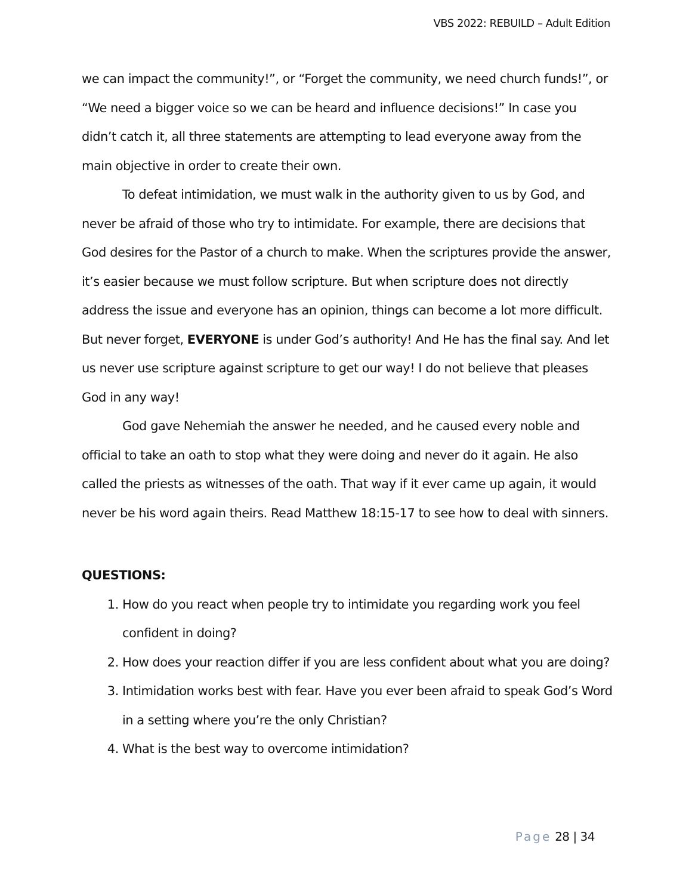VBS 2022: REBUILD – Adult Edition
we can impact the community!”, or “Forget the community, we need church funds!”, or “We need a bigger voice so we can be heard and influence decisions!” In case you didn’t catch it, all three statements are attempting to lead everyone away from the main objective in order to create their own.
To defeat intimidation, we must walk in the authority given to us by God, and never be afraid of those who try to intimidate. For example, there are decisions that God desires for the Pastor of a church to make. When the scriptures provide the answer, it’s easier because we must follow scripture. But when scripture does not directly address the issue and everyone has an opinion, things can become a lot more difficult. But never forget, EVERYONE is under God’s authority! And He has the final say. And let us never use scripture against scripture to get our way! I do not believe that pleases God in any way!
God gave Nehemiah the answer he needed, and he caused every noble and official to take an oath to stop what they were doing and never do it again. He also called the priests as witnesses of the oath. That way if it ever came up again, it would never be his word again theirs. Read Matthew 18:15-17 to see how to deal with sinners.
QUESTIONS:
1. How do you react when people try to intimidate you regarding work you feel confident in doing?
2. How does your reaction differ if you are less confident about what you are doing?
3. Intimidation works best with fear. Have you ever been afraid to speak God’s Word in a setting where you’re the only Christian?
4. What is the best way to overcome intimidation?
Page 28 | 34